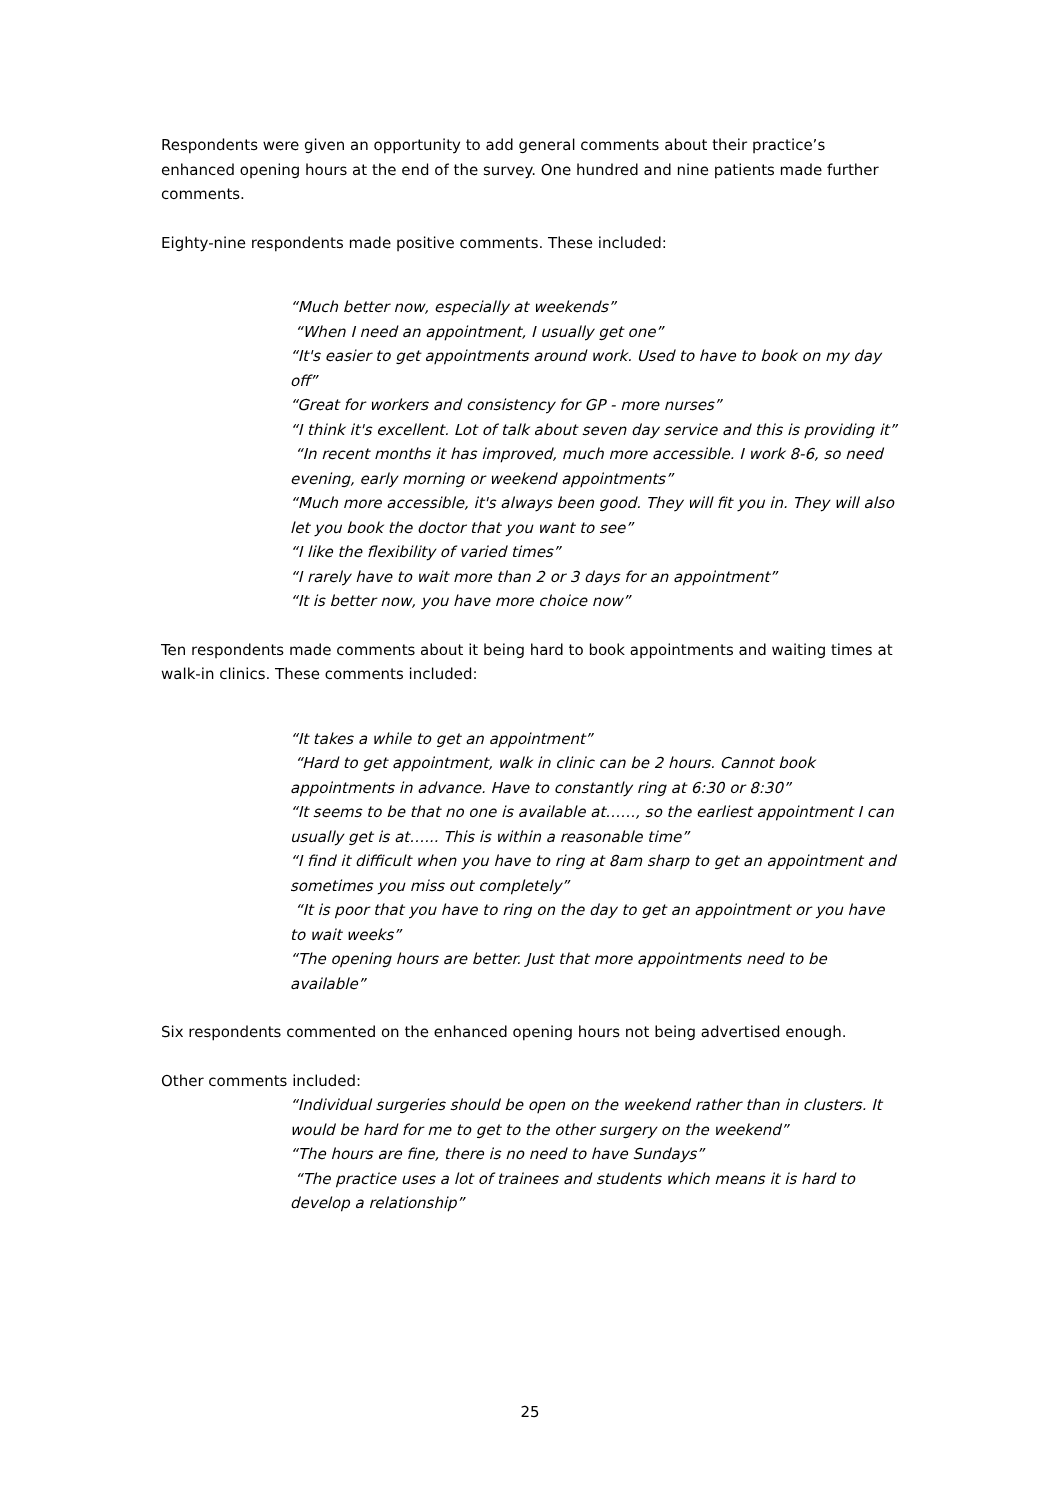Respondents were given an opportunity to add general comments about their practice’s enhanced opening hours at the end of the survey. One hundred and nine patients made further comments.
Eighty-nine respondents made positive comments. These included:
“Much better now, especially at weekends”
“When I need an appointment, I usually get one”
“It's easier to get appointments around work. Used to have to book on my day off”
“Great for workers and consistency for GP - more nurses”
“I think it's excellent. Lot of talk about seven day service and this is providing it”
“In recent months it has improved, much more accessible. I work 8-6, so need evening, early morning or weekend appointments”
“Much more accessible, it's always been good. They will fit you in. They will also let you book the doctor that you want to see”
“I like the flexibility of varied times”
“I rarely have to wait more than 2 or 3 days for an appointment”
“It is better now, you have more choice now”
Ten respondents made comments about it being hard to book appointments and waiting times at walk-in clinics. These comments included:
“It takes a while to get an appointment”
“Hard to get appointment, walk in clinic can be 2 hours. Cannot book appointments in advance. Have to constantly ring at 6:30 or 8:30”
“It seems to be that no one is available at……, so the earliest appointment I can usually get is at…... This is within a reasonable time”
“I find it difficult when you have to ring at 8am sharp to get an appointment and sometimes you miss out completely”
“It is poor that you have to ring on the day to get an appointment or you have to wait weeks”
“The opening hours are better. Just that more appointments need to be available”
Six respondents commented on the enhanced opening hours not being advertised enough.
Other comments included:
“Individual surgeries should be open on the weekend rather than in clusters. It would be hard for me to get to the other surgery on the weekend”
“The hours are fine, there is no need to have Sundays”
“The practice uses a lot of trainees and students which means it is hard to develop a relationship”
25